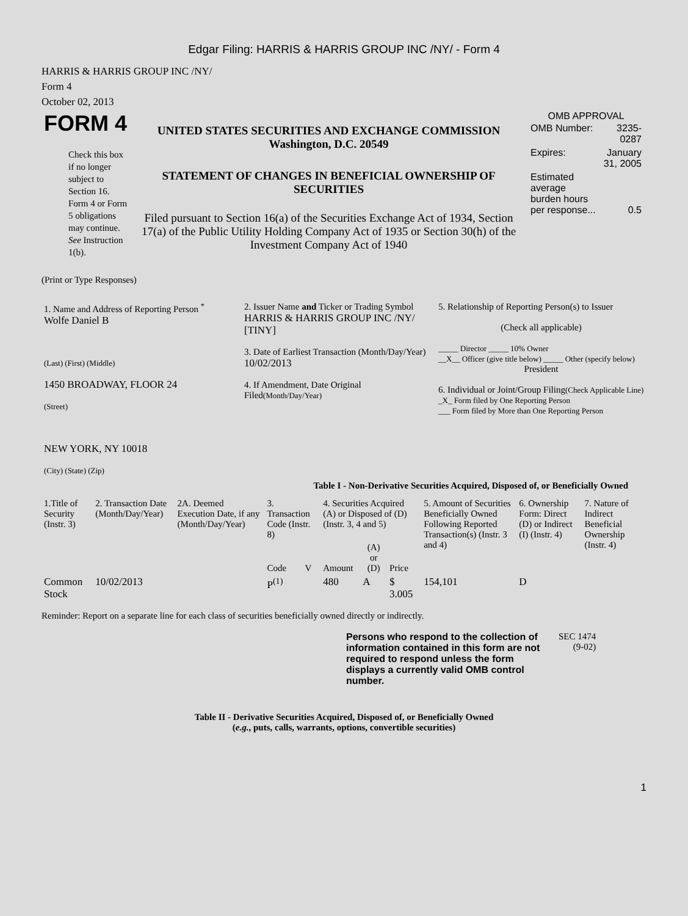Edgar Filing: HARRIS & HARRIS GROUP INC /NY/ - Form 4
HARRIS & HARRIS GROUP INC /NY/
Form 4
October 02, 2013
| FORM 4 Check this box if no longer subject to Section 16. Form 4 or Form 5 obligations may continue. See Instruction 1(b). | UNITED STATES SECURITIES AND EXCHANGE COMMISSION Washington, D.C. 20549 STATEMENT OF CHANGES IN BENEFICIAL OWNERSHIP OF SECURITIES Filed pursuant to Section 16(a) of the Securities Exchange Act of 1934, Section 17(a) of the Public Utility Holding Company Act of 1935 or Section 30(h) of the Investment Company Act of 1940 | OMB APPROVAL / OMB Number: / 3235-0287 / / Expires: / January 31, 2005 / / Estimated average burden hours per response... / 0.5 / |
(Print or Type Responses)
| 1. Name and Address of Reporting Person <sup>*</sup> Wolfe Daniel B (Last) (First) (Middle) 1450 BROADWAY, FLOOR 24 (Street) NEW YORK, NY 10018 (City) (State) (Zip) | 2. Issuer Name and Ticker or Trading Symbol HARRIS & HARRIS GROUP INC /NY/ [TINY] 3. Date of Earliest Transaction (Month/Day/Year) 10/02/2013 4. If Amendment, Date Original Filed (Month/Day/Year) | 5. Relationship of Reporting Person(s) to Issuer (Check all applicable) _____ Director _____ 10% Owner __X__ Officer (give title below) _____ Other (specify below) President 6. Individual or Joint/Group Filing (Check Applicable Line) _X_ Form filed by One Reporting Person ___ Form filed by More than One Reporting Person |
Table I - Non-Derivative Securities Acquired, Disposed of, or Beneficially Owned
| 1.Title of Security (Instr. 3) | 2. Transaction Date (Month/Day/Year) | 2A. Deemed Execution Date, if any (Month/Day/Year) | 3. Transaction Code (Instr. 8) | | 4. Securities Acquired (A) or Disposed of (D) (Instr. 3, 4 and 5) | | | 5. Amount of Securities Beneficially Owned Following Reported Transaction(s) (Instr. 3 and 4) | 6. Ownership Form: Direct (D) or Indirect (I) (Instr. 4) | 7. Nature of Indirect Beneficial Ownership (Instr. 4) |
| --- | --- | --- | --- | --- | --- | --- | --- | --- | --- | --- |
| | | | Code | V | Amount | (A) or (D) | Price | | | |
| Common Stock | 10/02/2013 | | P<sup>(1)</sup> | | 480 | A | $ 3.005 | 154,101 | D | |
Reminder: Report on a separate line for each class of securities beneficially owned directly or indirectly.
| Persons who respond to the collection of information contained in this form are not required to respond unless the form displays a currently valid OMB control number. | SEC 1474 (9-02) |
Table II - Derivative Securities Acquired, Disposed of, or Beneficially Owned
(e.g., puts, calls, warrants, options, convertible securities)
1